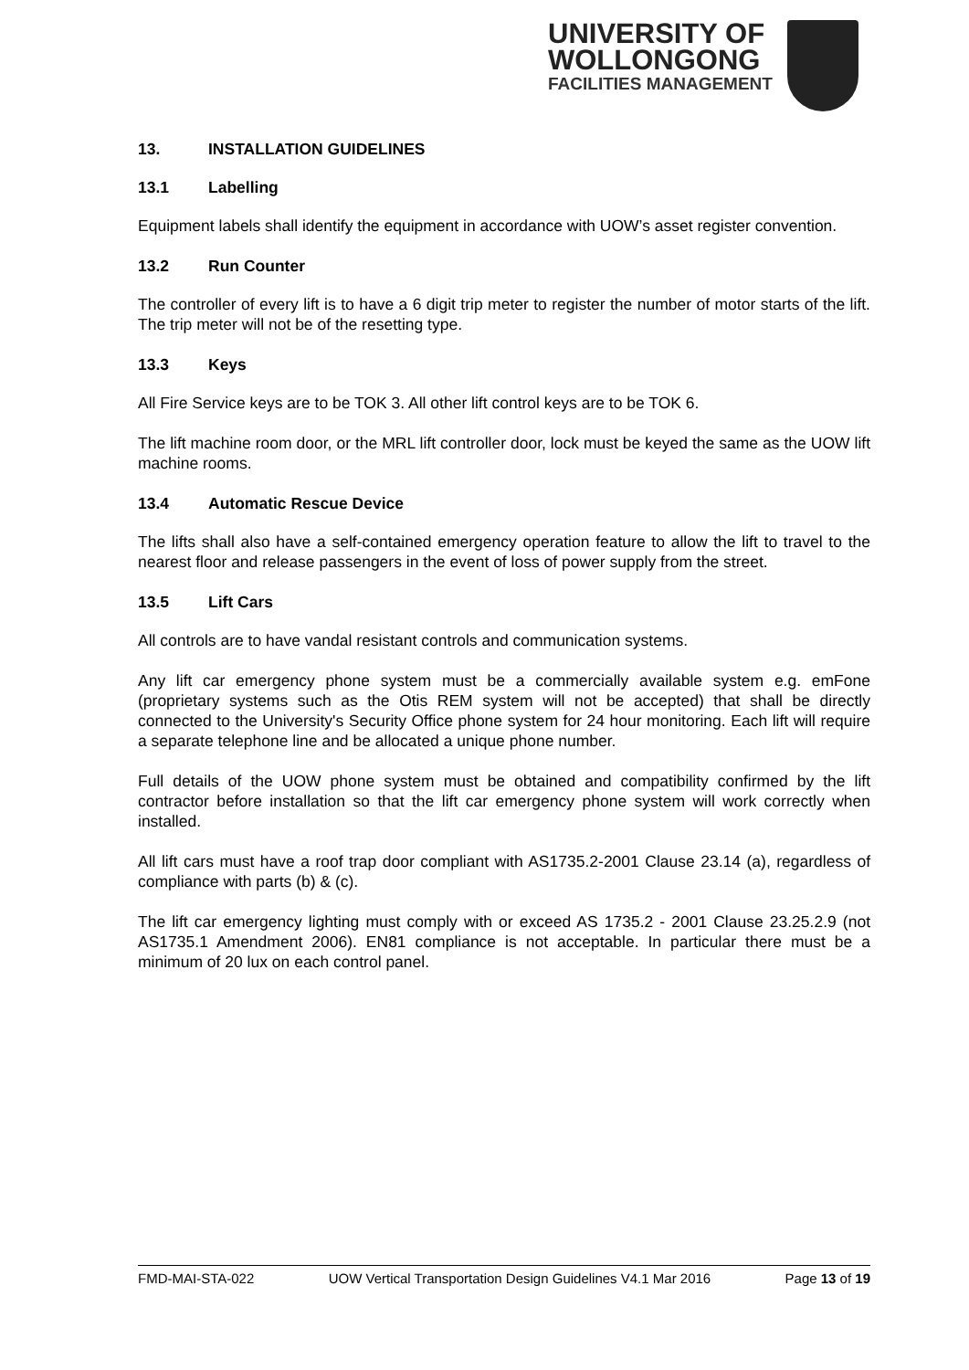UNIVERSITY OF
WOLLONGONG
FACILITIES MANAGEMENT
13. INSTALLATION GUIDELINES
13.1 Labelling
Equipment labels shall identify the equipment in accordance with UOW’s asset register convention.
13.2 Run Counter
The controller of every lift is to have a 6 digit trip meter to register the number of motor starts of the lift. The trip meter will not be of the resetting type.
13.3 Keys
All Fire Service keys are to be TOK 3. All other lift control keys are to be TOK 6.
The lift machine room door, or the MRL lift controller door, lock must be keyed the same as the UOW lift machine rooms.
13.4 Automatic Rescue Device
The lifts shall also have a self-contained emergency operation feature to allow the lift to travel to the nearest floor and release passengers in the event of loss of power supply from the street.
13.5 Lift Cars
All controls are to have vandal resistant controls and communication systems.
Any lift car emergency phone system must be a commercially available system e.g. emFone (proprietary systems such as the Otis REM system will not be accepted) that shall be directly connected to the University's Security Office phone system for 24 hour monitoring. Each lift will require a separate telephone line and be allocated a unique phone number.
Full details of the UOW phone system must be obtained and compatibility confirmed by the lift contractor before installation so that the lift car emergency phone system will work correctly when installed.
All lift cars must have a roof trap door compliant with AS1735.2-2001 Clause 23.14 (a), regardless of compliance with parts (b) & (c).
The lift car emergency lighting must comply with or exceed AS 1735.2 - 2001 Clause 23.25.2.9 (not AS1735.1 Amendment 2006). EN81 compliance is not acceptable. In particular there must be a minimum of 20 lux on each control panel.
FMD-MAI-STA-022 UOW Vertical Transportation Design Guidelines V4.1 Mar 2016 Page 13 of 19